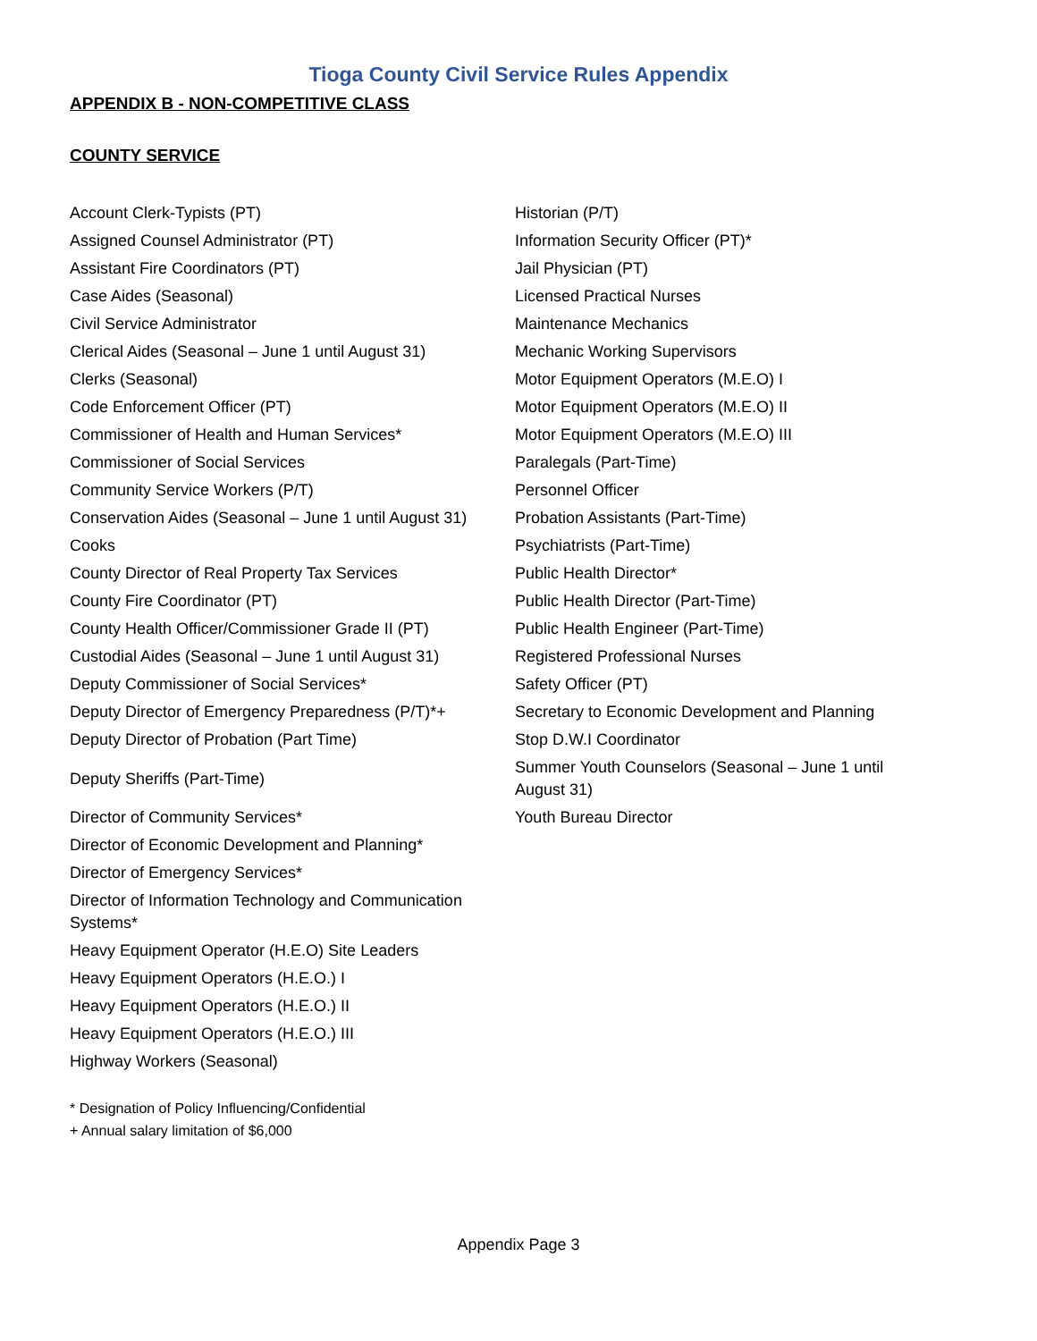Tioga County Civil Service Rules Appendix
APPENDIX B - NON-COMPETITIVE CLASS
COUNTY SERVICE
| Account Clerk-Typists (PT) | Historian (P/T) |
| Assigned Counsel Administrator (PT) | Information Security Officer (PT)* |
| Assistant Fire Coordinators (PT) | Jail Physician (PT) |
| Case Aides (Seasonal) | Licensed Practical Nurses |
| Civil Service Administrator | Maintenance Mechanics |
| Clerical Aides (Seasonal – June 1 until August 31) | Mechanic Working Supervisors |
| Clerks (Seasonal) | Motor Equipment Operators (M.E.O) I |
| Code Enforcement Officer (PT) | Motor Equipment Operators (M.E.O) II |
| Commissioner of Health and Human Services* | Motor Equipment Operators (M.E.O) III |
| Commissioner of Social Services | Paralegals (Part-Time) |
| Community Service Workers (P/T) | Personnel Officer |
| Conservation Aides (Seasonal – June 1 until August 31) | Probation Assistants (Part-Time) |
| Cooks | Psychiatrists (Part-Time) |
| County Director of Real Property Tax Services | Public Health Director* |
| County Fire Coordinator (PT) | Public Health Director (Part-Time) |
| County Health Officer/Commissioner Grade II (PT) | Public Health Engineer (Part-Time) |
| Custodial Aides (Seasonal – June 1 until August 31) | Registered Professional Nurses |
| Deputy Commissioner of Social Services* | Safety Officer (PT) |
| Deputy Director of Emergency Preparedness (P/T)*+ | Secretary to Economic Development and Planning |
| Deputy Director of Probation (Part Time) | Stop D.W.I Coordinator |
| Deputy Sheriffs (Part-Time) | Summer Youth Counselors (Seasonal – June 1 until August 31) |
| Director of Community Services* | Youth Bureau Director |
| Director of Economic Development and Planning* | |
| Director of Emergency Services* | |
| Director of Information Technology and Communication Systems* | |
| Heavy Equipment Operator (H.E.O) Site Leaders | |
| Heavy Equipment Operators (H.E.O.) I | |
| Heavy Equipment Operators (H.E.O.) II | |
| Heavy Equipment Operators (H.E.O.) III | |
| Highway Workers (Seasonal) | |
* Designation of Policy Influencing/Confidential
+ Annual salary limitation of $6,000
Appendix Page 3